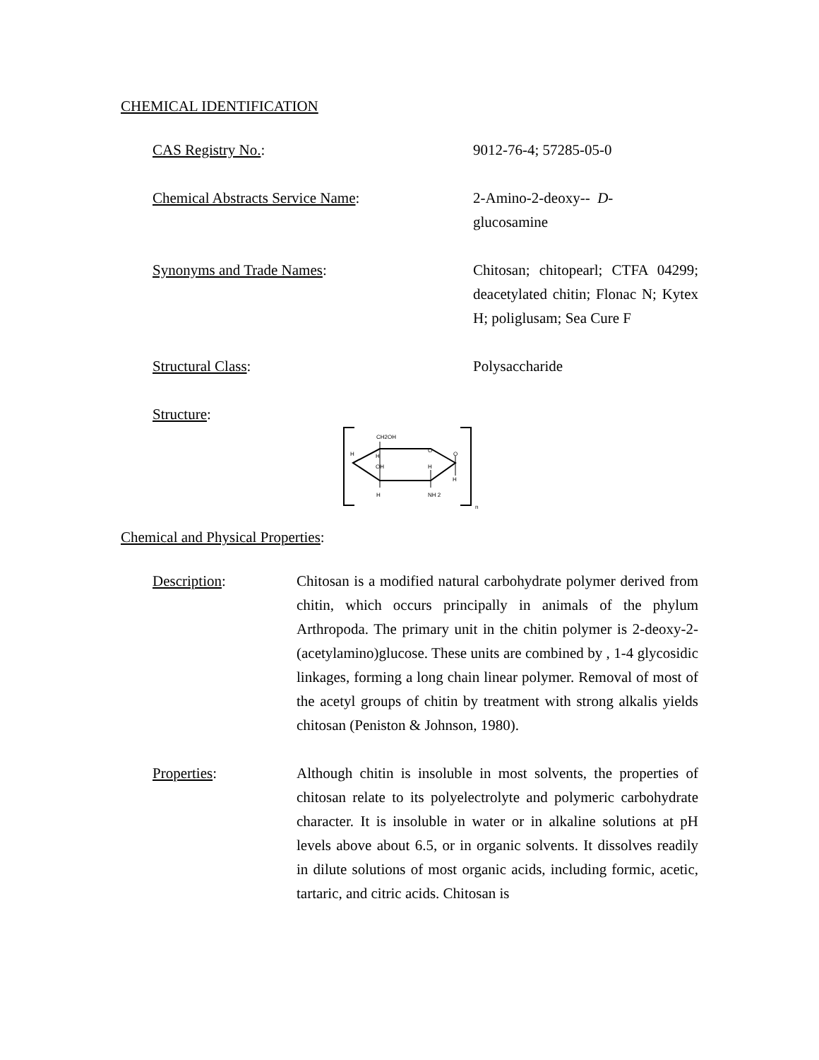CHEMICAL IDENTIFICATION
CAS Registry No.: 9012-76-4; 57285-05-0
Chemical Abstracts Service Name: 2-Amino-2-deoxy-- D-
glucosamine
Synonyms and Trade Names: Chitosan; chitopearl; CTFA 04299; deacetylated chitin; Flonac N; Kytex H; poliglusam; Sea Cure F
Structural Class: Polysaccharide
Structure:
CH2OH
H
H
O
O
OH
H
H
H
NH 2
n
Chemical and Physical Properties:
Description: Chitosan is a modified natural carbohydrate polymer derived from chitin, which occurs principally in animals of the phylum Arthropoda. The primary unit in the chitin polymer is 2-deoxy-2-(acetylamino)glucose. These units are combined by , 1-4 glycosidic linkages, forming a long chain linear polymer. Removal of most of the acetyl groups of chitin by treatment with strong alkalis yields chitosan (Peniston & Johnson, 1980).
Properties: Although chitin is insoluble in most solvents, the properties of chitosan relate to its polyelectrolyte and polymeric carbohydrate character. It is insoluble in water or in alkaline solutions at pH levels above about 6.5, or in organic solvents. It dissolves readily in dilute solutions of most organic acids, including formic, acetic, tartaric, and citric acids. Chitosan is